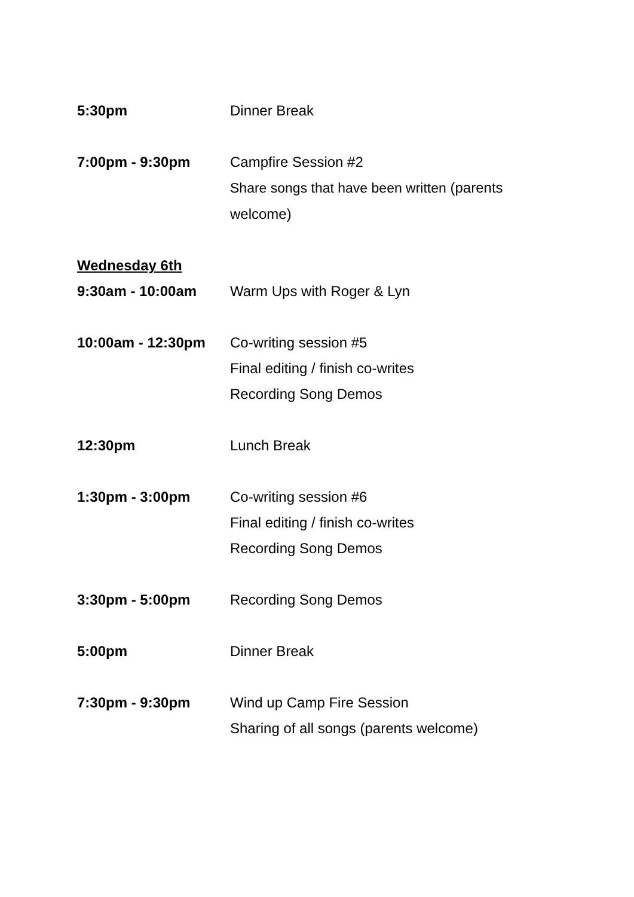5:30pm Dinner Break
7:00pm - 9:30pm Campfire Session #2
Share songs that have been written (parents welcome)
Wednesday 6th
9:30am - 10:00am Warm Ups with Roger & Lyn
10:00am - 12:30pm Co-writing session #5
Final editing / finish co-writes
Recording Song Demos
12:30pm Lunch Break
1:30pm - 3:00pm Co-writing session #6
Final editing / finish co-writes
Recording Song Demos
3:30pm - 5:00pm Recording Song Demos
5:00pm Dinner Break
7:30pm - 9:30pm Wind up Camp Fire Session
Sharing of all songs (parents welcome)